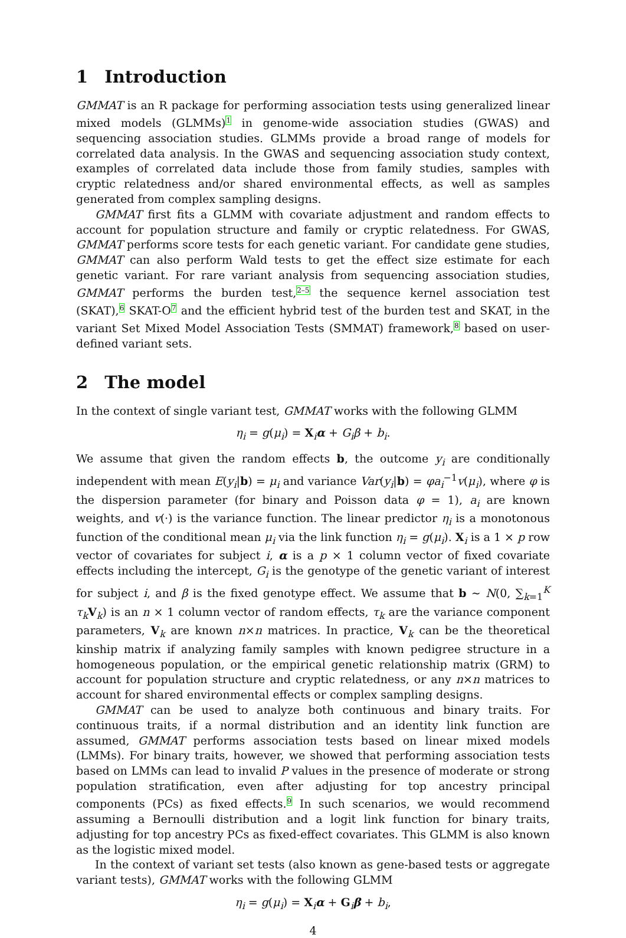1 Introduction
GMMAT is an R package for performing association tests using generalized linear mixed models (GLMMs)<sup>1</sup> in genome-wide association studies (GWAS) and sequencing association studies. GLMMs provide a broad range of models for correlated data analysis. In the GWAS and sequencing association study context, examples of correlated data include those from family studies, samples with cryptic relatedness and/or shared environmental effects, as well as samples generated from complex sampling designs.
GMMAT first fits a GLMM with covariate adjustment and random effects to account for population structure and family or cryptic relatedness. For GWAS, GMMAT performs score tests for each genetic variant. For candidate gene studies, GMMAT can also perform Wald tests to get the effect size estimate for each genetic variant. For rare variant analysis from sequencing association studies, GMMAT performs the burden test,<sup>2–5</sup> the sequence kernel association test (SKAT),<sup>6</sup> SKAT-O<sup>7</sup> and the efficient hybrid test of the burden test and SKAT, in the variant Set Mixed Model Association Tests (SMMAT) framework,<sup>8</sup> based on user-defined variant sets.
2 The model
In the context of single variant test, GMMAT works with the following GLMM
η<sub>i</sub> = g(μ<sub>i</sub>) = X<sub>i</sub>α + G<sub>i</sub>β + b<sub>i</sub>.
We assume that given the random effects b, the outcome y<sub>i</sub> are conditionally independent with mean E(y<sub>i</sub>|b) = μ<sub>i</sub> and variance Var(y<sub>i</sub>|b) = φa<sub>i</sub><sup>−1</sup>v(μ<sub>i</sub>), where φ is the dispersion parameter (for binary and Poisson data φ = 1), a<sub>i</sub> are known weights, and v(·) is the variance function. The linear predictor η<sub>i</sub> is a monotonous function of the conditional mean μ<sub>i</sub> via the link function η<sub>i</sub> = g(μ<sub>i</sub>). X<sub>i</sub> is a 1 × p row vector of covariates for subject i, α is a p × 1 column vector of fixed covariate effects including the intercept, G<sub>i</sub> is the genotype of the genetic variant of interest for subject i, and β is the fixed genotype effect. We assume that b ∼ N(0, ∑<sub>k=1</sub><sup>K</sup> τ<sub>k</sub> V<sub>k</sub>) is an n × 1 column vector of random effects, τ<sub>k</sub> are the variance component parameters, V<sub>k</sub> are known n×n matrices. In practice, V<sub>k</sub> can be the theoretical kinship matrix if analyzing family samples with known pedigree structure in a homogeneous population, or the empirical genetic relationship matrix (GRM) to account for population structure and cryptic relatedness, or any n×n matrices to account for shared environmental effects or complex sampling designs.
GMMAT can be used to analyze both continuous and binary traits. For continuous traits, if a normal distribution and an identity link function are assumed, GMMAT performs association tests based on linear mixed models (LMMs). For binary traits, however, we showed that performing association tests based on LMMs can lead to invalid P values in the presence of moderate or strong population stratification, even after adjusting for top ancestry principal components (PCs) as fixed effects.<sup>9</sup> In such scenarios, we would recommend assuming a Bernoulli distribution and a logit link function for binary traits, adjusting for top ancestry PCs as fixed-effect covariates. This GLMM is also known as the logistic mixed model.
In the context of variant set tests (also known as gene-based tests or aggregate variant tests), GMMAT works with the following GLMM
η<sub>i</sub> = g(μ<sub>i</sub>) = X<sub>i</sub>α + G<sub>i</sub>β + b<sub>i</sub>,
4